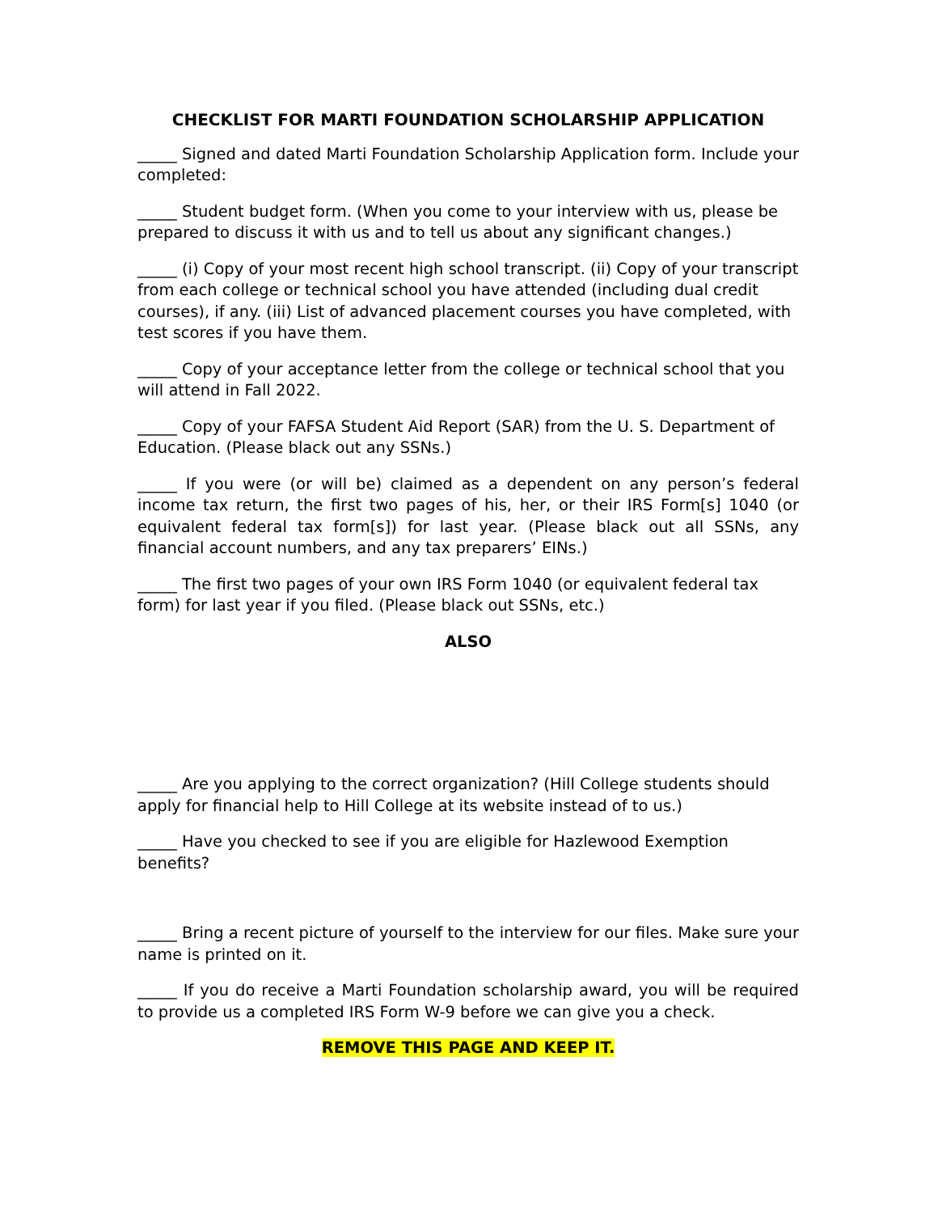CHECKLIST FOR MARTI FOUNDATION SCHOLARSHIP APPLICATION
_____ Signed and dated Marti Foundation Scholarship Application form. Include your completed:
_____ Student budget form. (When you come to your interview with us, please be prepared to discuss it with us and to tell us about any significant changes.)
_____ (i) Copy of your most recent high school transcript. (ii) Copy of your transcript from each college or technical school you have attended (including dual credit courses), if any. (iii) List of advanced placement courses you have completed, with test scores if you have them.
_____ Copy of your acceptance letter from the college or technical school that you will attend in Fall 2022.
_____ Copy of your FAFSA Student Aid Report (SAR) from the U. S. Department of Education. (Please black out any SSNs.)
_____ If you were (or will be) claimed as a dependent on any person’s federal income tax return, the first two pages of his, her, or their IRS Form[s] 1040 (or equivalent federal tax form[s]) for last year. (Please black out all SSNs, any financial account numbers, and any tax preparers’ EINs.)
_____ The first two pages of your own IRS Form 1040 (or equivalent federal tax form) for last year if you filed. (Please black out SSNs, etc.)
ALSO
_____ Are you applying to the correct organization? (Hill College students should apply for financial help to Hill College at its website instead of to us.)
_____ Have you checked to see if you are eligible for Hazlewood Exemption benefits?
_____ Bring a recent picture of yourself to the interview for our files. Make sure your name is printed on it.
_____ If you do receive a Marti Foundation scholarship award, you will be required to provide us a completed IRS Form W-9 before we can give you a check.
REMOVE THIS PAGE AND KEEP IT.